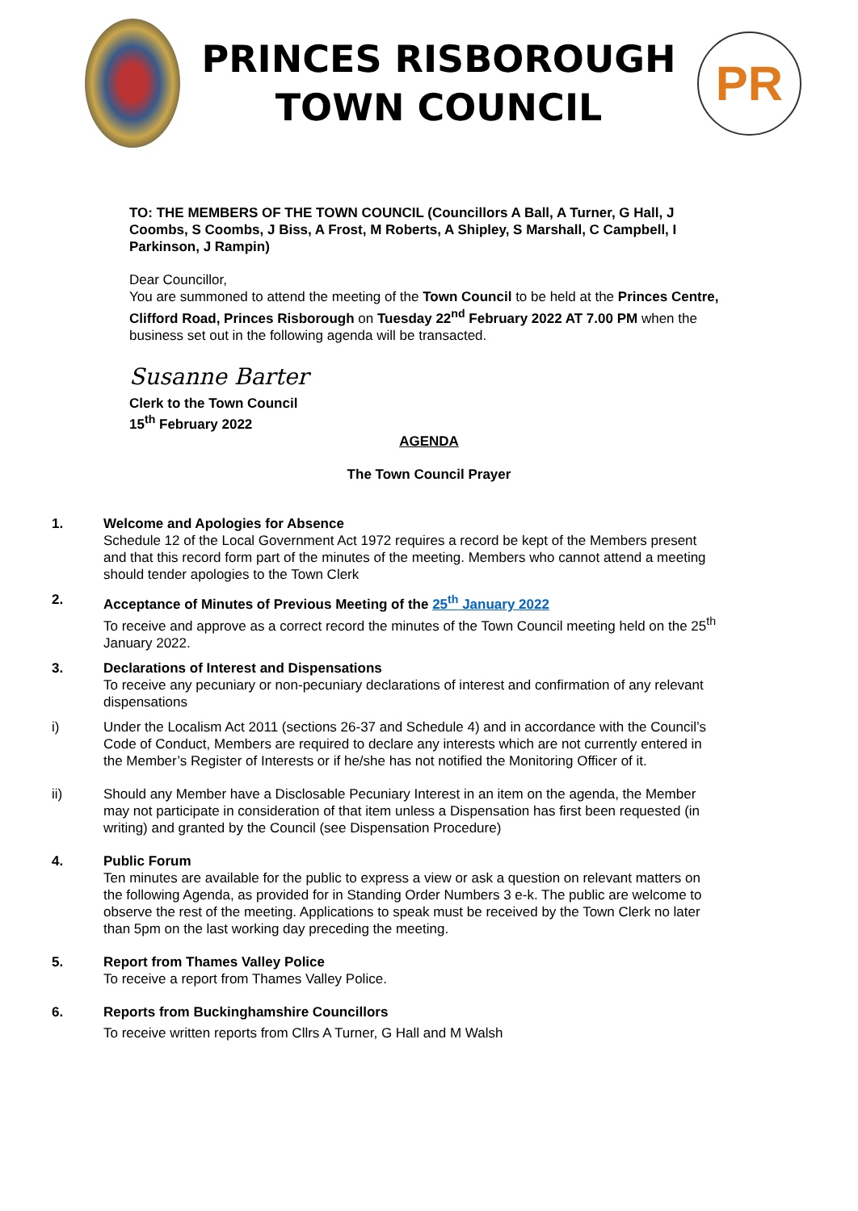PRINCES RISBOROUGH
TOWN COUNCIL
PR
TO: THE MEMBERS OF THE TOWN COUNCIL (Councillors A Ball, A Turner, G Hall, J Coombs, S Coombs, J Biss, A Frost, M Roberts, A Shipley, S Marshall, C Campbell, I Parkinson, J Rampin)
Dear Councillor,
You are summoned to attend the meeting of the Town Council to be held at the Princes Centre, Clifford Road, Princes Risborough on Tuesday 22<sup>nd</sup> February 2022 AT 7.00 PM when the business set out in the following agenda will be transacted.
Susanne Barter
Clerk to the Town Council
15<sup>th</sup> February 2022
AGENDA
The Town Council Prayer
1. Welcome and Apologies for Absence
Schedule 12 of the Local Government Act 1972 requires a record be kept of the Members present and that this record form part of the minutes of the meeting. Members who cannot attend a meeting should tender apologies to the Town Clerk
2. Acceptance of Minutes of Previous Meeting of the 25<sup>th</sup> January 2022
To receive and approve as a correct record the minutes of the Town Council meeting held on the 25<sup>th</sup> January 2022.
3. Declarations of Interest and Dispensations
To receive any pecuniary or non-pecuniary declarations of interest and confirmation of any relevant dispensations
i) Under the Localism Act 2011 (sections 26-37 and Schedule 4) and in accordance with the Council’s Code of Conduct, Members are required to declare any interests which are not currently entered in the Member’s Register of Interests or if he/she has not notified the Monitoring Officer of it.
ii) Should any Member have a Disclosable Pecuniary Interest in an item on the agenda, the Member may not participate in consideration of that item unless a Dispensation has first been requested (in writing) and granted by the Council (see Dispensation Procedure)
4. Public Forum
Ten minutes are available for the public to express a view or ask a question on relevant matters on the following Agenda, as provided for in Standing Order Numbers 3 e-k. The public are welcome to observe the rest of the meeting. Applications to speak must be received by the Town Clerk no later than 5pm on the last working day preceding the meeting.
5. Report from Thames Valley Police
To receive a report from Thames Valley Police.
6. Reports from Buckinghamshire Councillors
To receive written reports from Cllrs A Turner, G Hall and M Walsh